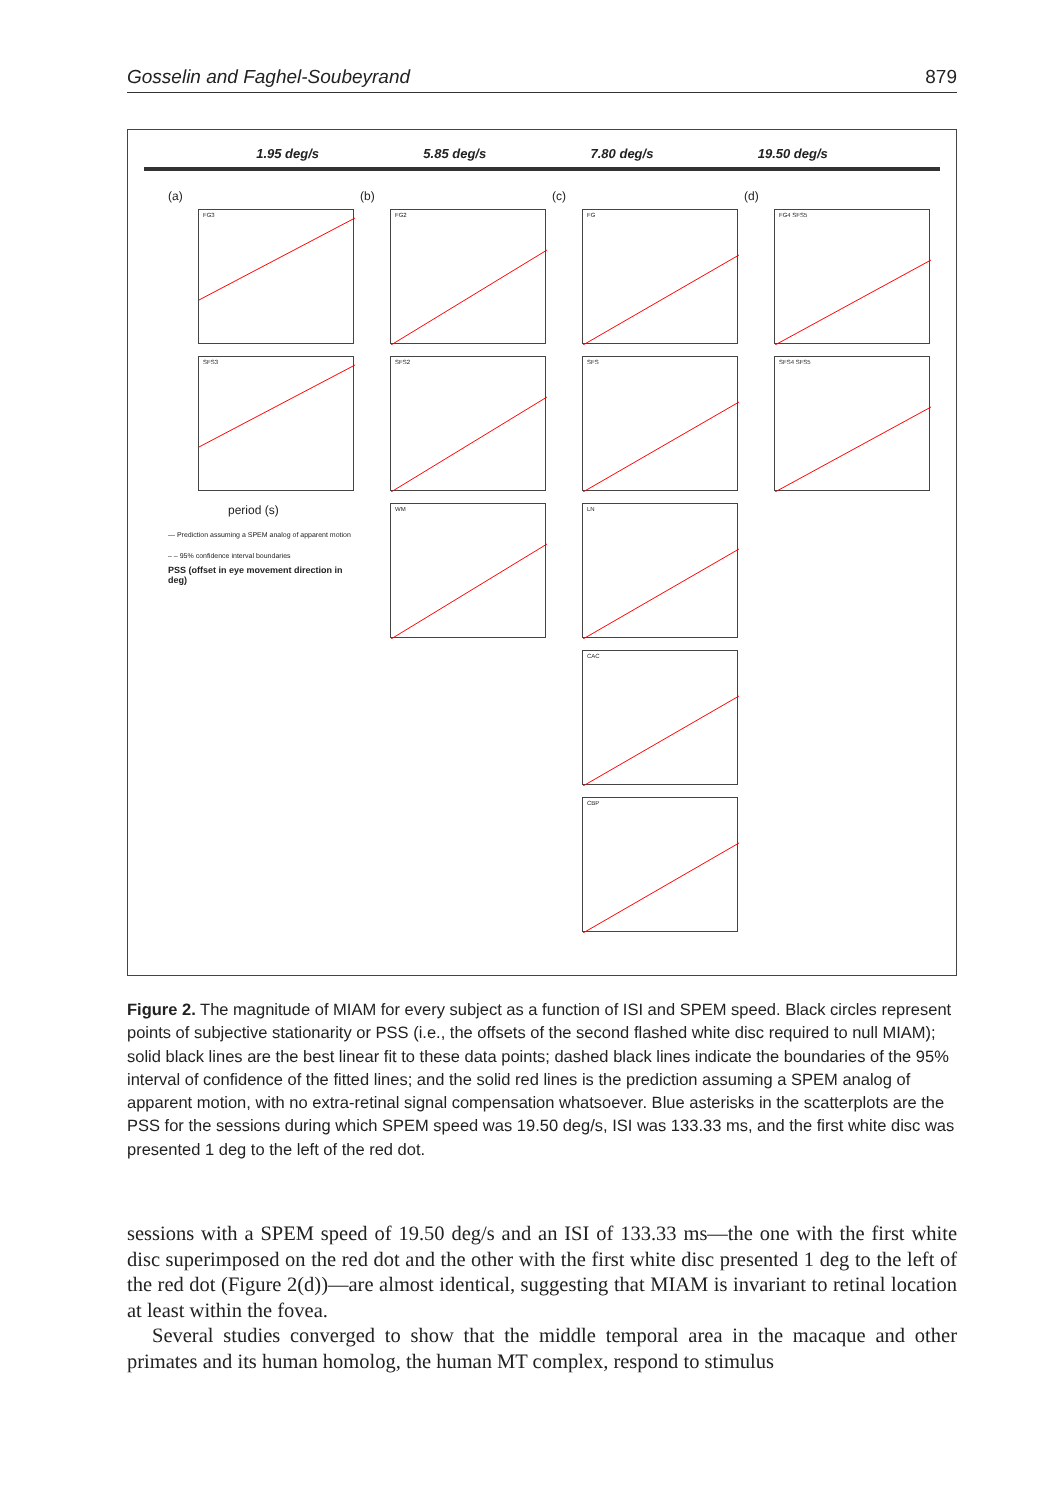Gosselin and Faghel-Soubeyrand 879
1.95 deg/s 5.85 deg/s 7.80 deg/s 19.50 deg/s
(a)
FG3
SFS3
period (s)
— Prediction assuming a SPEM analog of apparent motion
– – 95% confidence interval boundaries
PSS (offset in eye movement direction in deg)
(b)
FG2
SFS2
WM
(c)
FG
SFS
LN
CAC
CBP
(d)
FG4 SFS5
SFS4 SFS5
Figure 2. The magnitude of MIAM for every subject as a function of ISI and SPEM speed. Black circles represent points of subjective stationarity or PSS (i.e., the offsets of the second flashed white disc required to null MIAM); solid black lines are the best linear fit to these data points; dashed black lines indicate the boundaries of the 95% interval of confidence of the fitted lines; and the solid red lines is the prediction assuming a SPEM analog of apparent motion, with no extra-retinal signal compensation whatsoever. Blue asterisks in the scatterplots are the PSS for the sessions during which SPEM speed was 19.50 deg/s, ISI was 133.33 ms, and the first white disc was presented 1 deg to the left of the red dot.
sessions with a SPEM speed of 19.50 deg/s and an ISI of 133.33 ms—the one with the first white disc superimposed on the red dot and the other with the first white disc presented 1 deg to the left of the red dot (Figure 2(d))—are almost identical, suggesting that MIAM is invariant to retinal location at least within the fovea.
Several studies converged to show that the middle temporal area in the macaque and other primates and its human homolog, the human MT complex, respond to stimulus